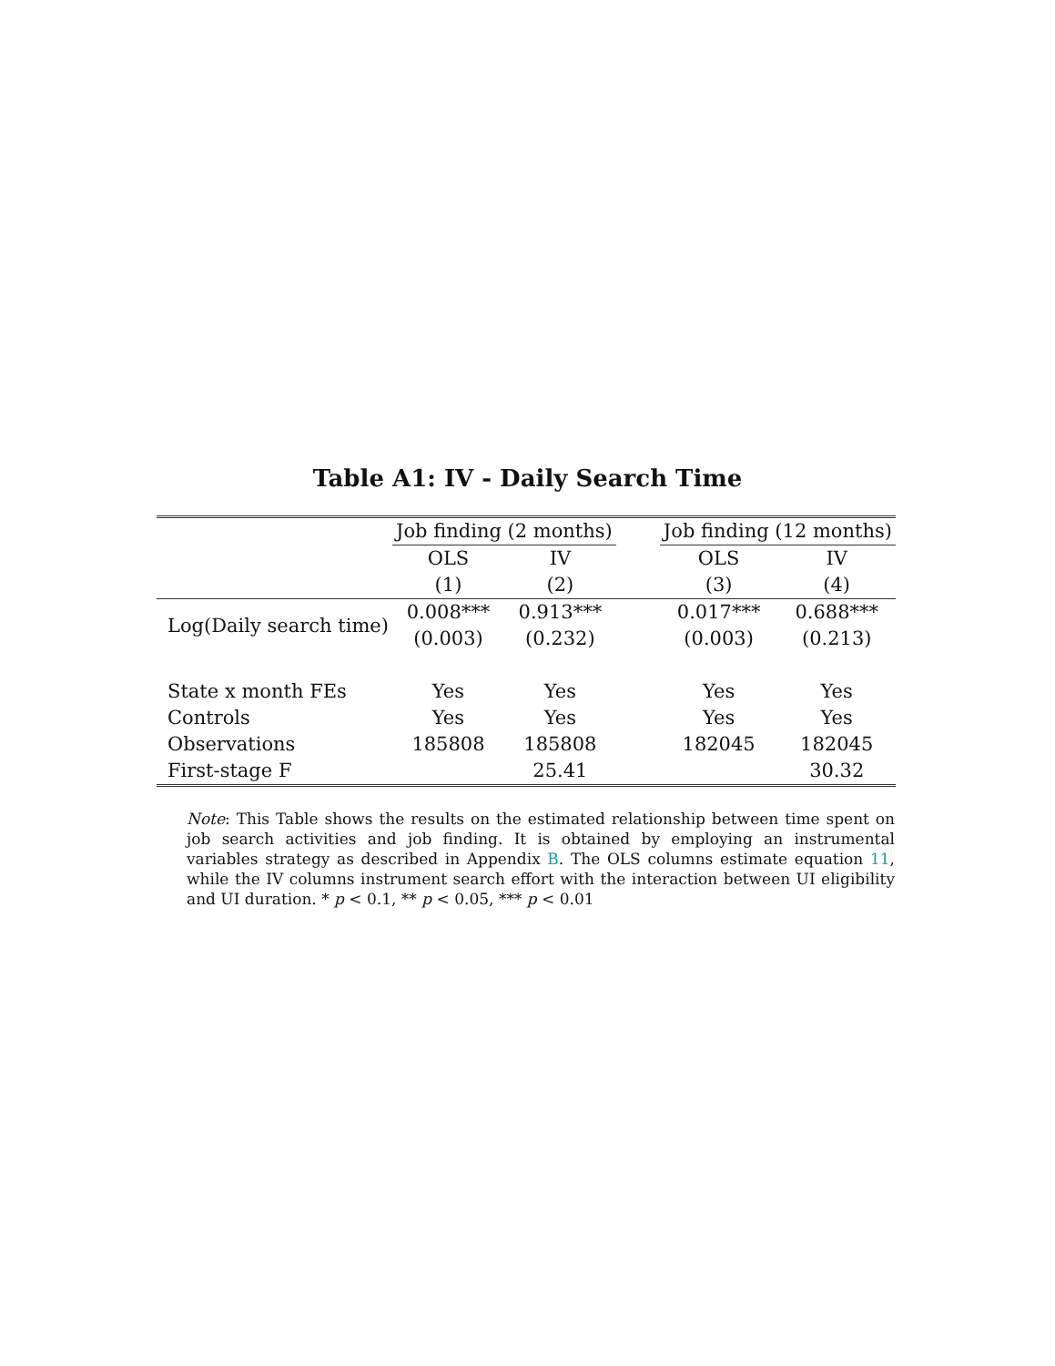Table A1: IV - Daily Search Time
| | Job finding (2 months) | | | Job finding (12 months) | |
| --- | --- | --- | --- | --- | --- |
| | OLS | IV | | OLS | IV |
| | (1) | (2) | | (3) | (4) |
| Log(Daily search time) | 0.008*** | 0.913*** | | 0.017*** | 0.688*** |
| | (0.003) | (0.232) | | (0.003) | (0.213) |
| State x month FEs | Yes | Yes | | Yes | Yes |
| Controls | Yes | Yes | | Yes | Yes |
| Observations | 185808 | 185808 | | 182045 | 182045 |
| First-stage F | | 25.41 | | | 30.32 |
Note: This Table shows the results on the estimated relationship between time spent on job search activities and job finding. It is obtained by employing an instrumental variables strategy as described in Appendix B. The OLS columns estimate equation 11, while the IV columns instrument search effort with the interaction between UI eligibility and UI duration. * p < 0.1, ** p < 0.05, *** p < 0.01